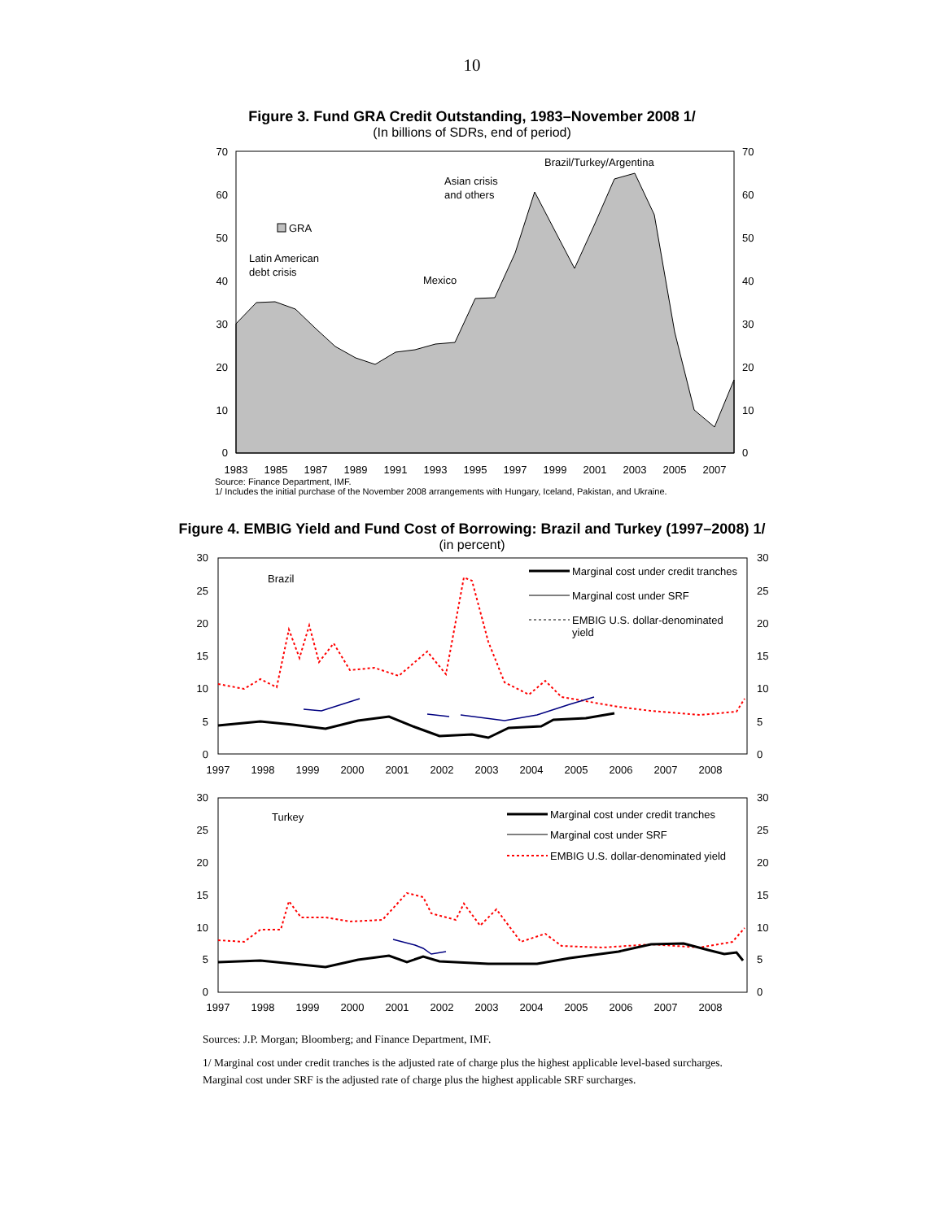10
Figure 3. Fund GRA Credit Outstanding, 1983–November 2008 1/
(In billions of SDRs, end of period)
70
60
50
40
30
20
10
0
70
60
50
40
30
20
10
0
1983
1985
1987
1989
1991
1993
1995
1997
1999
2001
2003
2005
2007
GRA
Latin American
debt crisis
Mexico
Asian crisis
and others
Brazil/Turkey/Argentina
Source: Finance Department, IMF.
1/ Includes the initial purchase of the November 2008 arrangements with Hungary, Iceland, Pakistan, and Ukraine.
Figure 4. EMBIG Yield and Fund Cost of Borrowing: Brazil and Turkey (1997–2008) 1/
(in percent)
30
25
20
15
10
5
0
30
25
20
15
10
5
0
1997
1998
1999
2000
2001
2002
2003
2004
2005
2006
2007
2008
Brazil
Marginal cost under credit tranches
Marginal cost under SRF
EMBIG U.S. dollar-denominated
yield
30
25
20
15
10
5
0
30
25
20
15
10
5
0
1997
1998
1999
2000
2001
2002
2003
2004
2005
2006
2007
2008
Turkey
Marginal cost under credit tranches
Marginal cost under SRF
EMBIG U.S. dollar-denominated yield
Sources: J.P. Morgan; Bloomberg; and Finance Department, IMF.
1/ Marginal cost under credit tranches is the adjusted rate of charge plus the highest applicable level-based surcharges. Marginal cost under SRF is the adjusted rate of charge plus the highest applicable SRF surcharges.